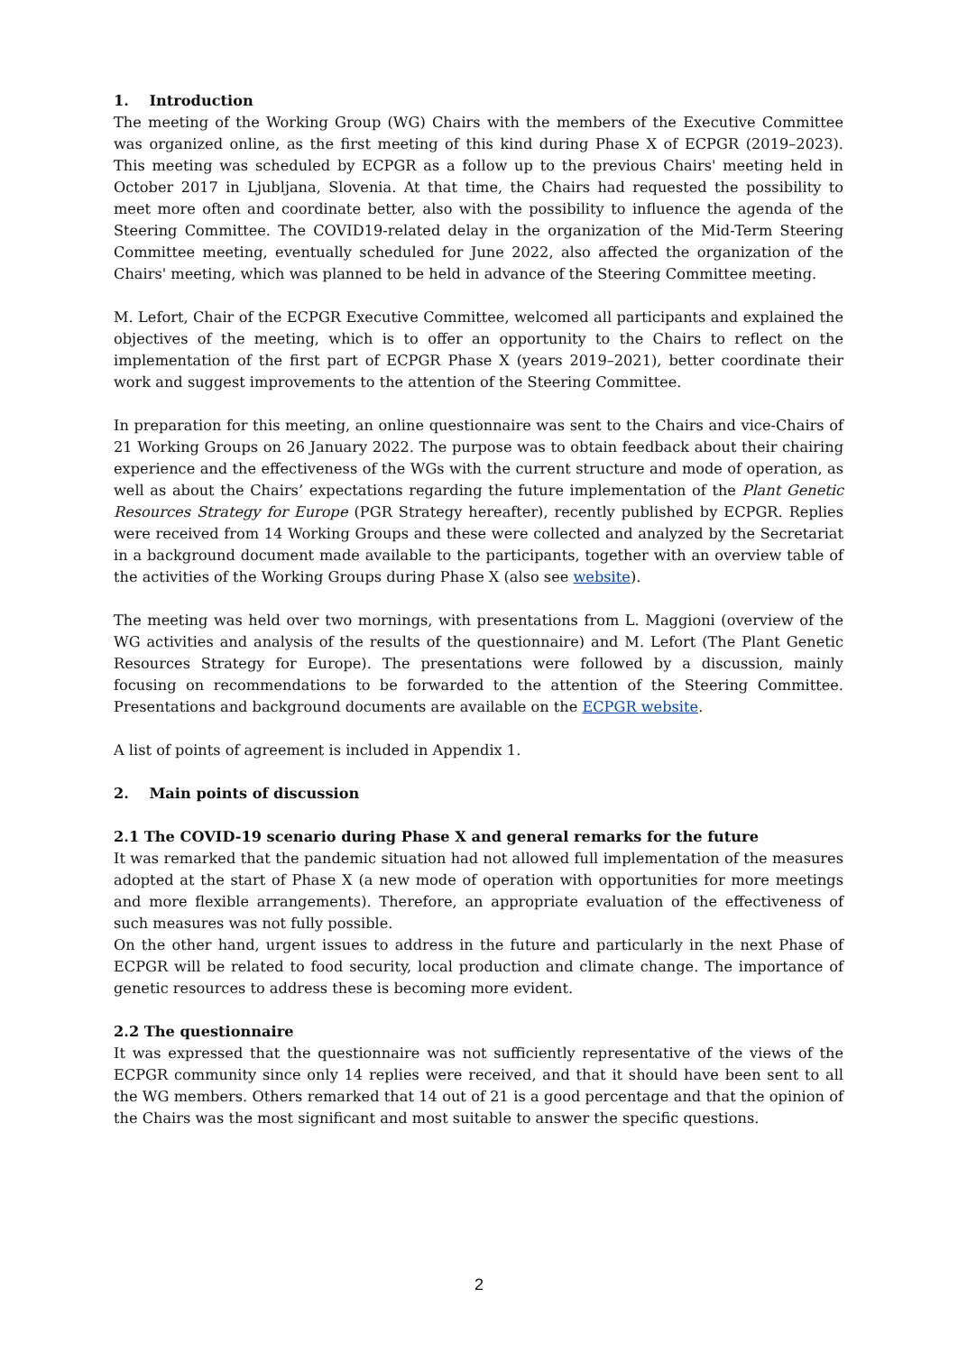1. Introduction
The meeting of the Working Group (WG) Chairs with the members of the Executive Committee was organized online, as the first meeting of this kind during Phase X of ECPGR (2019–2023). This meeting was scheduled by ECPGR as a follow up to the previous Chairs' meeting held in October 2017 in Ljubljana, Slovenia. At that time, the Chairs had requested the possibility to meet more often and coordinate better, also with the possibility to influence the agenda of the Steering Committee. The COVID19-related delay in the organization of the Mid-Term Steering Committee meeting, eventually scheduled for June 2022, also affected the organization of the Chairs' meeting, which was planned to be held in advance of the Steering Committee meeting.
M. Lefort, Chair of the ECPGR Executive Committee, welcomed all participants and explained the objectives of the meeting, which is to offer an opportunity to the Chairs to reflect on the implementation of the first part of ECPGR Phase X (years 2019–2021), better coordinate their work and suggest improvements to the attention of the Steering Committee.
In preparation for this meeting, an online questionnaire was sent to the Chairs and vice-Chairs of 21 Working Groups on 26 January 2022. The purpose was to obtain feedback about their chairing experience and the effectiveness of the WGs with the current structure and mode of operation, as well as about the Chairs’ expectations regarding the future implementation of the Plant Genetic Resources Strategy for Europe (PGR Strategy hereafter), recently published by ECPGR. Replies were received from 14 Working Groups and these were collected and analyzed by the Secretariat in a background document made available to the participants, together with an overview table of the activities of the Working Groups during Phase X (also see website).
The meeting was held over two mornings, with presentations from L. Maggioni (overview of the WG activities and analysis of the results of the questionnaire) and M. Lefort (The Plant Genetic Resources Strategy for Europe). The presentations were followed by a discussion, mainly focusing on recommendations to be forwarded to the attention of the Steering Committee. Presentations and background documents are available on the ECPGR website.
A list of points of agreement is included in Appendix 1.
2. Main points of discussion
2.1 The COVID-19 scenario during Phase X and general remarks for the future
It was remarked that the pandemic situation had not allowed full implementation of the measures adopted at the start of Phase X (a new mode of operation with opportunities for more meetings and more flexible arrangements). Therefore, an appropriate evaluation of the effectiveness of such measures was not fully possible.
On the other hand, urgent issues to address in the future and particularly in the next Phase of ECPGR will be related to food security, local production and climate change. The importance of genetic resources to address these is becoming more evident.
2.2 The questionnaire
It was expressed that the questionnaire was not sufficiently representative of the views of the ECPGR community since only 14 replies were received, and that it should have been sent to all the WG members. Others remarked that 14 out of 21 is a good percentage and that the opinion of the Chairs was the most significant and most suitable to answer the specific questions.
2